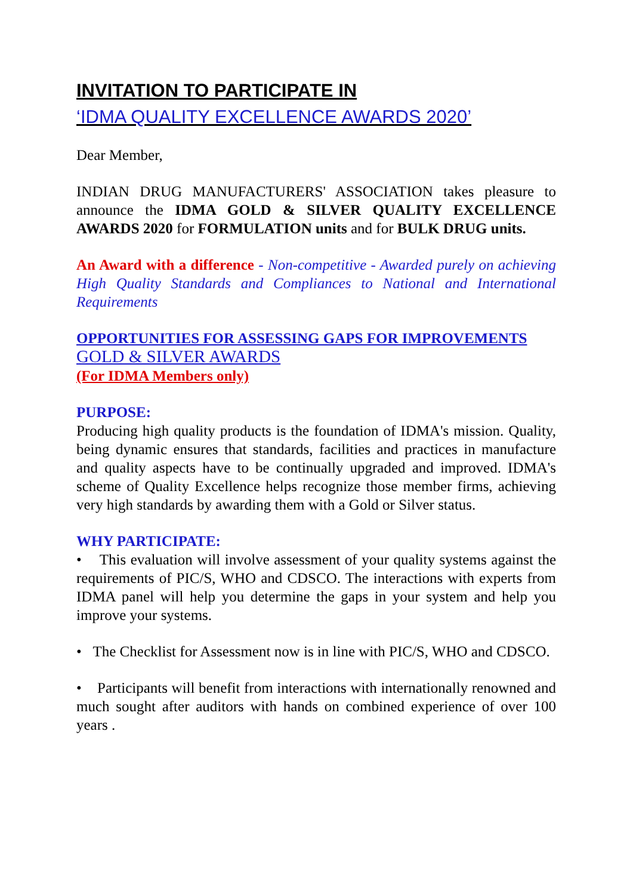INVITATION TO PARTICIPATE IN
‘IDMA QUALITY EXCELLENCE AWARDS 2020’
Dear Member,
INDIAN DRUG MANUFACTURERS' ASSOCIATION takes pleasure to announce the IDMA GOLD & SILVER QUALITY EXCELLENCE AWARDS 2020 for FORMULATION units and for BULK DRUG units.
An Award with a difference - Non-competitive - Awarded purely on achieving High Quality Standards and Compliances to National and International Requirements
OPPORTUNITIES FOR ASSESSING GAPS FOR IMPROVEMENTS
GOLD & SILVER AWARDS
(For IDMA Members only)
PURPOSE:
Producing high quality products is the foundation of IDMA's mission. Quality, being dynamic ensures that standards, facilities and practices in manufacture and quality aspects have to be continually upgraded and improved. IDMA's scheme of Quality Excellence helps recognize those member firms, achieving very high standards by awarding them with a Gold or Silver status.
WHY PARTICIPATE:
• This evaluation will involve assessment of your quality systems against the requirements of PIC/S, WHO and CDSCO. The interactions with experts from IDMA panel will help you determine the gaps in your system and help you improve your systems.
• The Checklist for Assessment now is in line with PIC/S, WHO and CDSCO.
• Participants will benefit from interactions with internationally renowned and much sought after auditors with hands on combined experience of over 100 years .